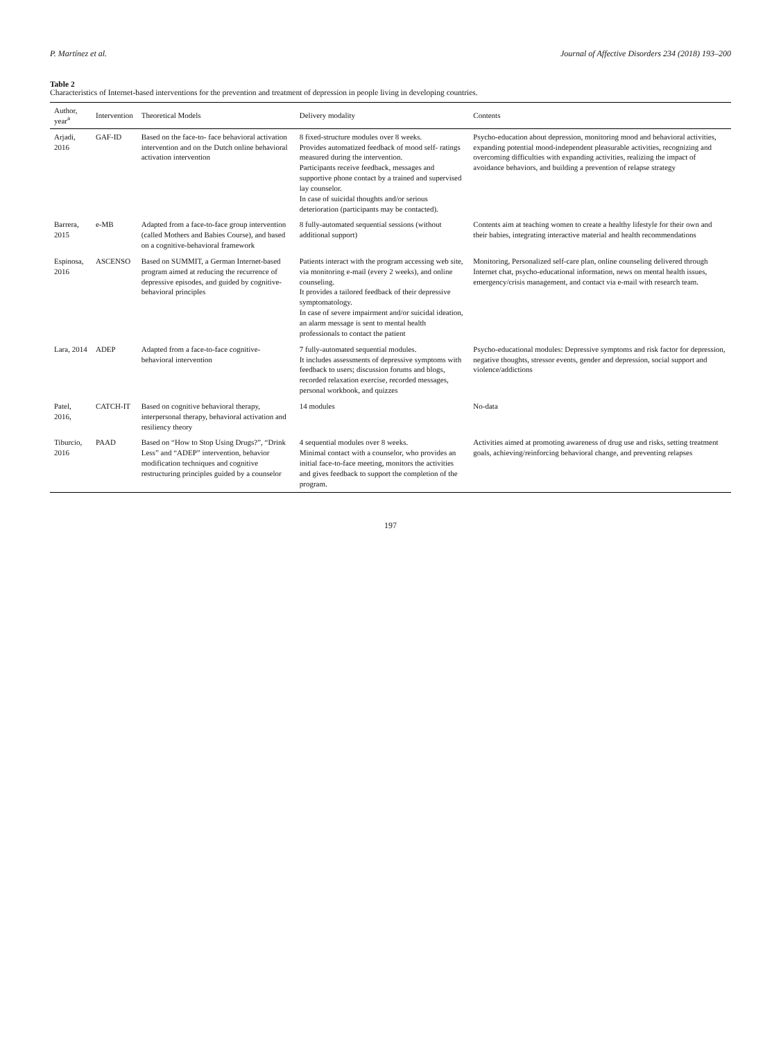P. Martínez et al. Journal of Affective Disorders 234 (2018) 193–200
Table 2
Characteristics of Internet-based interventions for the prevention and treatment of depression in people living in developing countries.
| Author, year<sup>a</sup> | Intervention | Theoretical Models | Delivery modality | Contents |
| --- | --- | --- | --- | --- |
| Arjadi, 2016 | GAF-ID | Based on the face-to- face behavioral activation intervention and on the Dutch online behavioral activation intervention | 8 fixed-structure modules over 8 weeks. Provides automatized feedback of mood self- ratings measured during the intervention. Participants receive feedback, messages and supportive phone contact by a trained and supervised lay counselor. In case of suicidal thoughts and/or serious deterioration (participants may be contacted). | Psycho-education about depression, monitoring mood and behavioral activities, expanding potential mood-independent pleasurable activities, recognizing and overcoming difficulties with expanding activities, realizing the impact of avoidance behaviors, and building a prevention of relapse strategy |
| Barrera, 2015 | e-MB | Adapted from a face-to-face group intervention (called Mothers and Babies Course), and based on a cognitive-behavioral framework | 8 fully-automated sequential sessions (without additional support) | Contents aim at teaching women to create a healthy lifestyle for their own and their babies, integrating interactive material and health recommendations |
| Espinosa, 2016 | ASCENSO | Based on SUMMIT, a German Internet-based program aimed at reducing the recurrence of depressive episodes, and guided by cognitive-behavioral principles | Patients interact with the program accessing web site, via monitoring e-mail (every 2 weeks), and online counseling. It provides a tailored feedback of their depressive symptomatology. In case of severe impairment and/or suicidal ideation, an alarm message is sent to mental health professionals to contact the patient | Monitoring, Personalized self-care plan, online counseling delivered through Internet chat, psycho-educational information, news on mental health issues, emergency/crisis management, and contact via e-mail with research team. |
| Lara, 2014 | ADEP | Adapted from a face-to-face cognitive-behavioral intervention | 7 fully-automated sequential modules. It includes assessments of depressive symptoms with feedback to users; discussion forums and blogs, recorded relaxation exercise, recorded messages, personal workbook, and quizzes | Psycho-educational modules: Depressive symptoms and risk factor for depression, negative thoughts, stressor events, gender and depression, social support and violence/addictions |
| Patel, 2016, | CATCH-IT | Based on cognitive behavioral therapy, interpersonal therapy, behavioral activation and resiliency theory | 14 modules | No-data |
| Tiburcio, 2016 | PAAD | Based on “How to Stop Using Drugs?”, “Drink Less” and “ADEP” intervention, behavior modification techniques and cognitive restructuring principles guided by a counselor | 4 sequential modules over 8 weeks. Minimal contact with a counselor, who provides an initial face-to-face meeting, monitors the activities and gives feedback to support the completion of the program. | Activities aimed at promoting awareness of drug use and risks, setting treatment goals, achieving/reinforcing behavioral change, and preventing relapses |
197